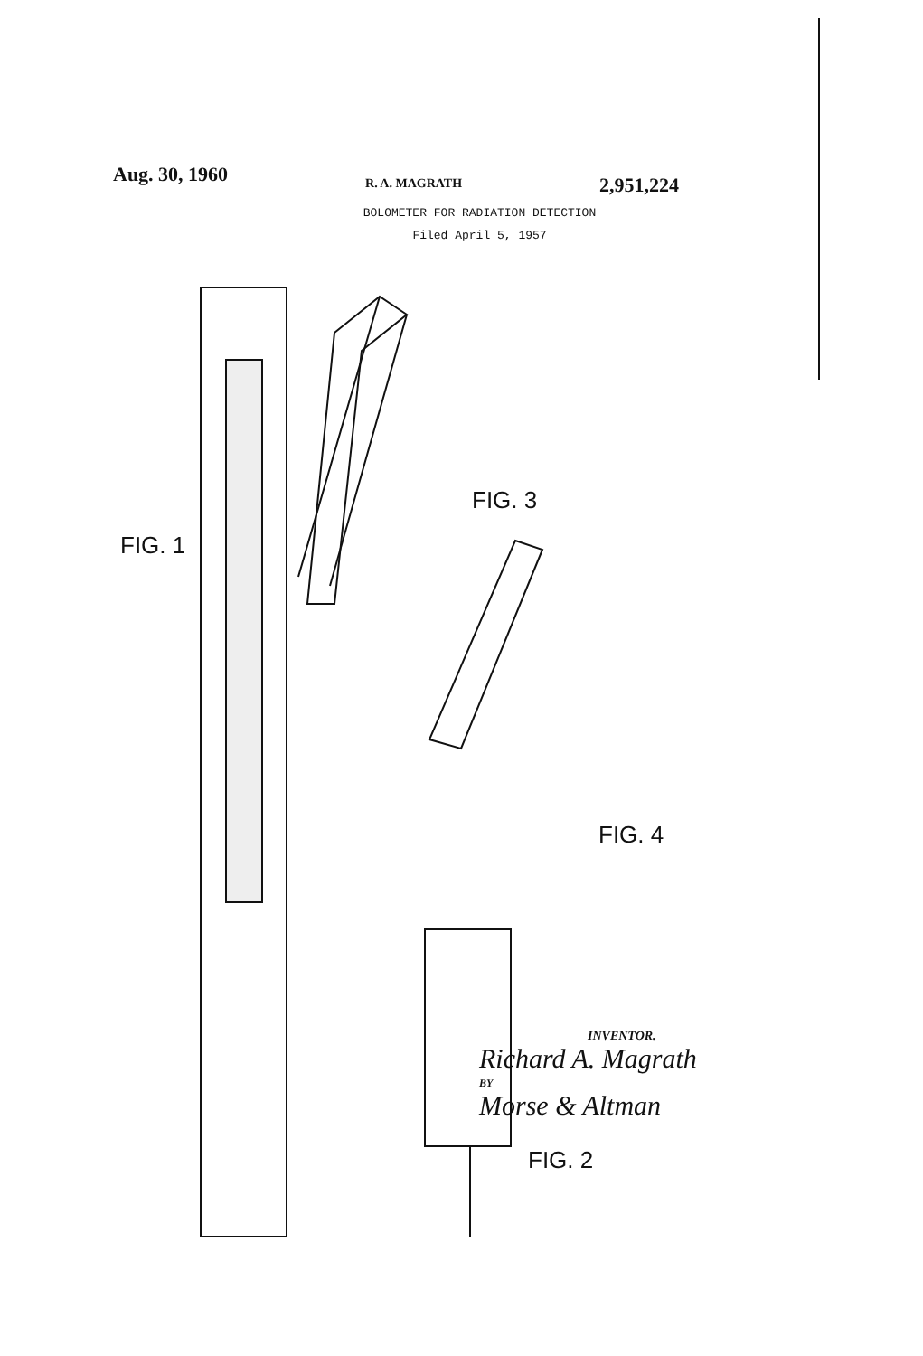Aug. 30, 1960 R. A. MAGRATH 2,951,224
BOLOMETER FOR RADIATION DETECTION
Filed April 5, 1957
FIG. 1
FIG. 3
FIG. 4
FIG. 2
INVENTOR.
Richard A. Magrath
BY
Morse & Altman